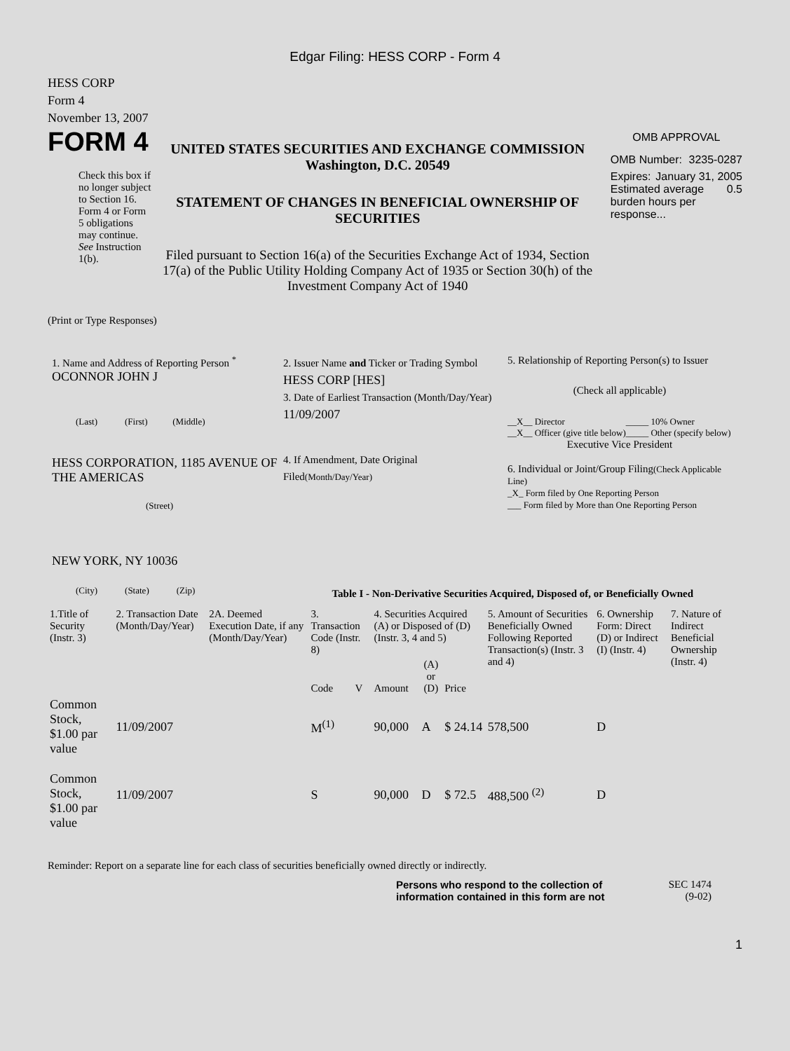Edgar Filing: HESS CORP - Form 4
HESS CORP
Form 4
November 13, 2007
FORM 4
Check this box if no longer subject to Section 16. Form 4 or Form 5 obligations may continue. See Instruction 1(b).
UNITED STATES SECURITIES AND EXCHANGE COMMISSION
Washington, D.C. 20549
STATEMENT OF CHANGES IN BENEFICIAL OWNERSHIP OF SECURITIES
Filed pursuant to Section 16(a) of the Securities Exchange Act of 1934, Section 17(a) of the Public Utility Holding Company Act of 1935 or Section 30(h) of the Investment Company Act of 1940
OMB APPROVAL
OMB Number: 3235-0287
Expires: January 31, 2005
Estimated average burden hours per response... 0.5
(Print or Type Responses)
1. Name and Address of Reporting Person <sup>*</sup>
OCONNOR JOHN J
(Last) (First) (Middle)
HESS CORPORATION, 1185 AVENUE OF THE AMERICAS
(Street)
NEW YORK, NY 10036
(City) (State) (Zip)
2. Issuer Name and Ticker or Trading Symbol
HESS CORP [HES]
3. Date of Earliest Transaction (Month/Day/Year)
11/09/2007
4. If Amendment, Date Original Filed(Month/Day/Year)
5. Relationship of Reporting Person(s) to Issuer
(Check all applicable)
| __X__ Director | _____ 10% Owner |
| __X__ Officer (give title below) | _____ Other (specify below) |
Executive Vice President
6. Individual or Joint/Group Filing(Check Applicable Line)
_X_ Form filed by One Reporting Person
___ Form filed by More than One Reporting Person
Table I - Non-Derivative Securities Acquired, Disposed of, or Beneficially Owned
| 1.Title of Security (Instr. 3) | 2. Transaction Date (Month/Day/Year) | 2A. Deemed Execution Date, if any (Month/Day/Year) | 3. Transaction Code (Instr. 8) | | 4. Securities Acquired (A) or Disposed of (D) (Instr. 3, 4 and 5) | | | 5. Amount of Securities Beneficially Owned Following Reported Transaction(s) (Instr. 3 and 4) | 6. Ownership Form: Direct (D) or Indirect (I) (Instr. 4) | 7. Nature of Indirect Beneficial Ownership (Instr. 4) |
| --- | --- | --- | --- | --- | --- | --- | --- | --- | --- | --- |
| | | | Code | V | Amount | (A) or (D) | Price | | | |
| Common Stock, $1.00 par value | 11/09/2007 | | M<sup>(1)</sup> | | 90,000 | A | $ 24.14 | 578,500 | D | |
| Common Stock, $1.00 par value | 11/09/2007 | | S | | 90,000 | D | $ 72.5 | 488,500 <sup>(2)</sup> | D | |
Reminder: Report on a separate line for each class of securities beneficially owned directly or indirectly.
Persons who respond to the collection of information contained in this form are not
SEC 1474
(9-02)
1